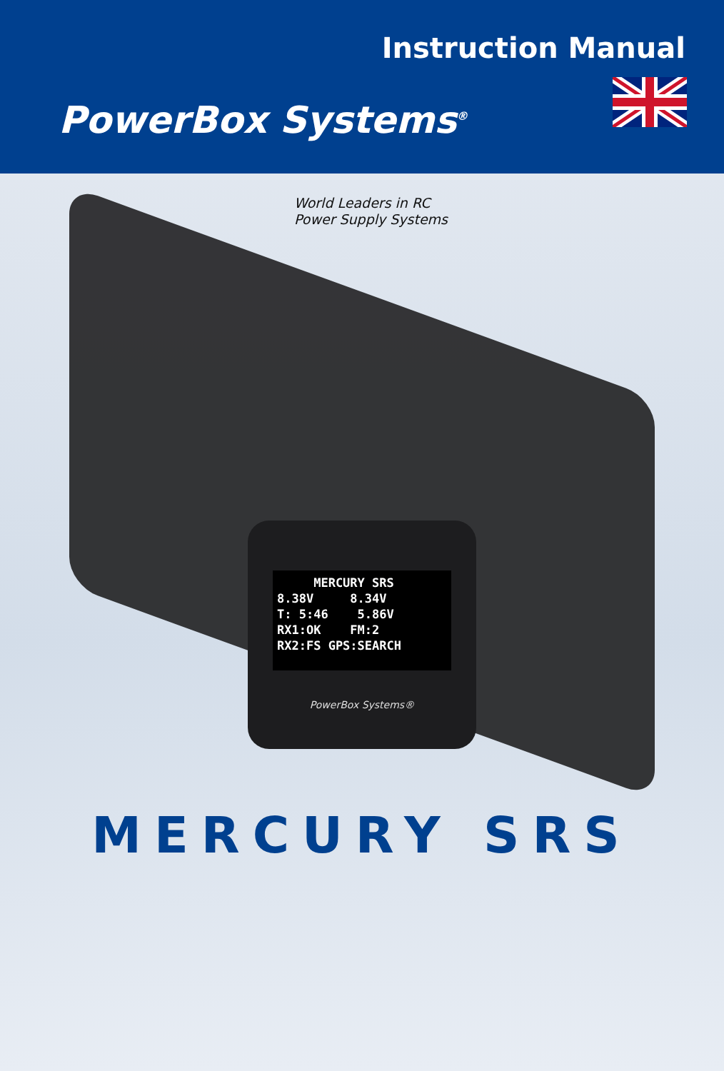Instruction Manual
PowerBox Systems<sup>®</sup>
World Leaders in RC
Power Supply Systems
MERCURY SRS
8.38V 8.34V
T: 5:46 5.86V
RX1:OK FM:2
RX2:FS GPS:SEARCH
PowerBox Systems®
MERCURY SRS